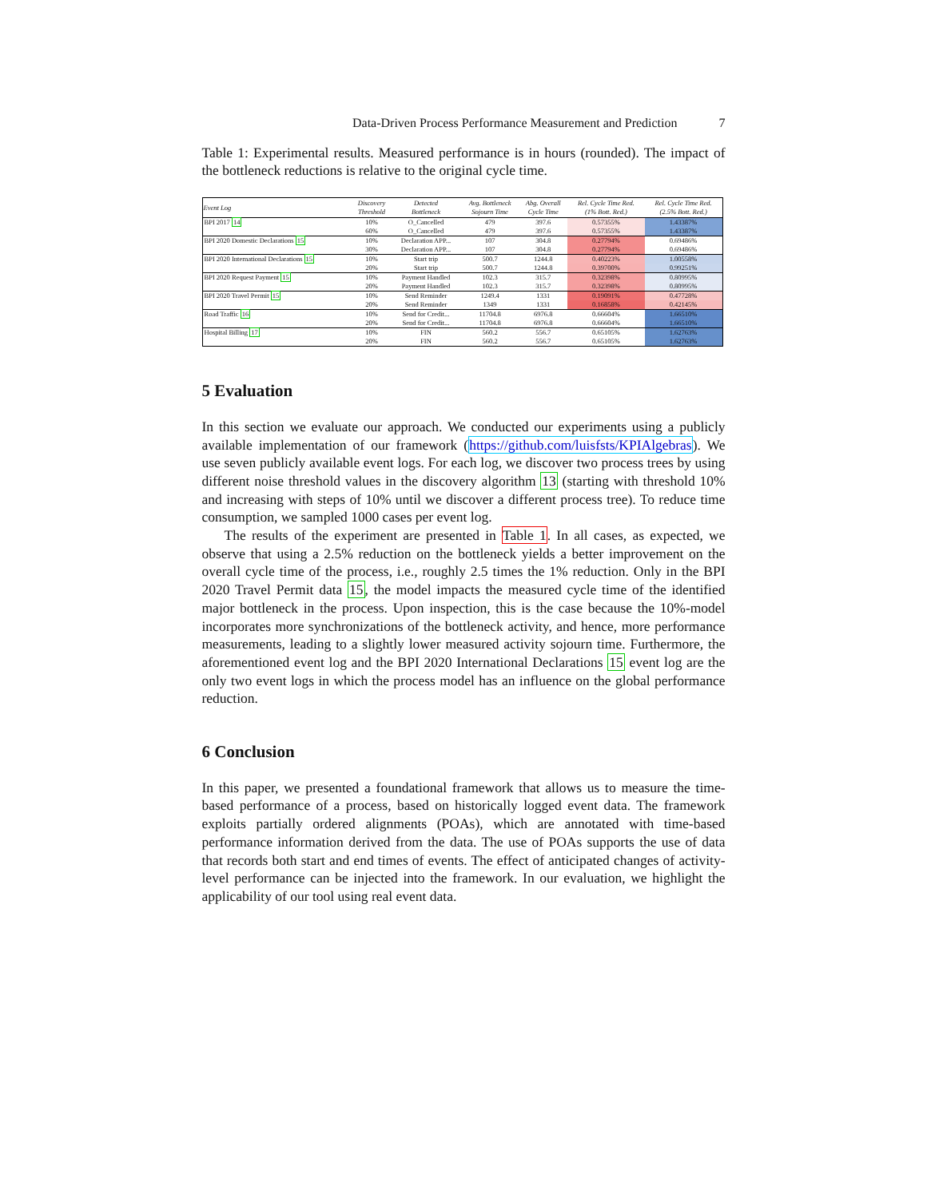Data-Driven Process Performance Measurement and Prediction 7
Table 1: Experimental results. Measured performance is in hours (rounded). The impact of the bottleneck reductions is relative to the original cycle time.
| Event Log | Discovery Threshold | Detected Bottleneck | Avg. Bottleneck Sojourn Time | Abg. Overall Cycle Time | Rel. Cycle Time Red. (1% Bott. Red.) | Rel. Cycle Time Red. (2.5% Bott. Red.) |
| --- | --- | --- | --- | --- | --- | --- |
| BPI 2017 14 | 10% | O_Cancelled | 479 | 397.6 | 0.57355% | 1.43387% |
| | 60% | O_Cancelled | 479 | 397.6 | 0.57355% | 1.43387% |
| BPI 2020 Domestic Declarations 15 | 10% | Declaration APP... | 107 | 304.8 | 0.27794% | 0.69486% |
| | 30% | Declaration APP... | 107 | 304.8 | 0.27794% | 0.69486% |
| BPI 2020 International Declarations 15 | 10% | Start trip | 500.7 | 1244.8 | 0.40223% | 1.00558% |
| | 20% | Start trip | 500.7 | 1244.8 | 0.39700% | 0.99251% |
| BPI 2020 Request Payment 15 | 10% | Payment Handled | 102.3 | 315.7 | 0.32398% | 0.80995% |
| | 20% | Payment Handled | 102.3 | 315.7 | 0.32398% | 0.80995% |
| BPI 2020 Travel Permit 15 | 10% | Send Reminder | 1249.4 | 1331 | 0.19091% | 0.47728% |
| | 20% | Send Reminder | 1349 | 1331 | 0.16858% | 0.42145% |
| Road Traffic 16 | 10% | Send for Credit... | 11704.8 | 6976.8 | 0.66604% | 1.66510% |
| | 20% | Send for Credit... | 11704.8 | 6976.8 | 0.66604% | 1.66510% |
| Hospital Billing 17 | 10% | FIN | 560.2 | 556.7 | 0.65105% | 1.62763% |
| | 20% | FIN | 560.2 | 556.7 | 0.65105% | 1.62763% |
5 Evaluation
In this section we evaluate our approach. We conducted our experiments using a publicly available implementation of our framework (https://github.com/luisfsts/KPIAlgebras). We use seven publicly available event logs. For each log, we discover two process trees by using different noise threshold values in the discovery algorithm 13 (starting with threshold 10% and increasing with steps of 10% until we discover a different process tree). To reduce time consumption, we sampled 1000 cases per event log.
The results of the experiment are presented in Table 1. In all cases, as expected, we observe that using a 2.5% reduction on the bottleneck yields a better improvement on the overall cycle time of the process, i.e., roughly 2.5 times the 1% reduction. Only in the BPI 2020 Travel Permit data 15, the model impacts the measured cycle time of the identified major bottleneck in the process. Upon inspection, this is the case because the 10%-model incorporates more synchronizations of the bottleneck activity, and hence, more performance measurements, leading to a slightly lower measured activity sojourn time. Furthermore, the aforementioned event log and the BPI 2020 International Declarations 15 event log are the only two event logs in which the process model has an influence on the global performance reduction.
6 Conclusion
In this paper, we presented a foundational framework that allows us to measure the time-based performance of a process, based on historically logged event data. The framework exploits partially ordered alignments (POAs), which are annotated with time-based performance information derived from the data. The use of POAs supports the use of data that records both start and end times of events. The effect of anticipated changes of activity-level performance can be injected into the framework. In our evaluation, we highlight the applicability of our tool using real event data.